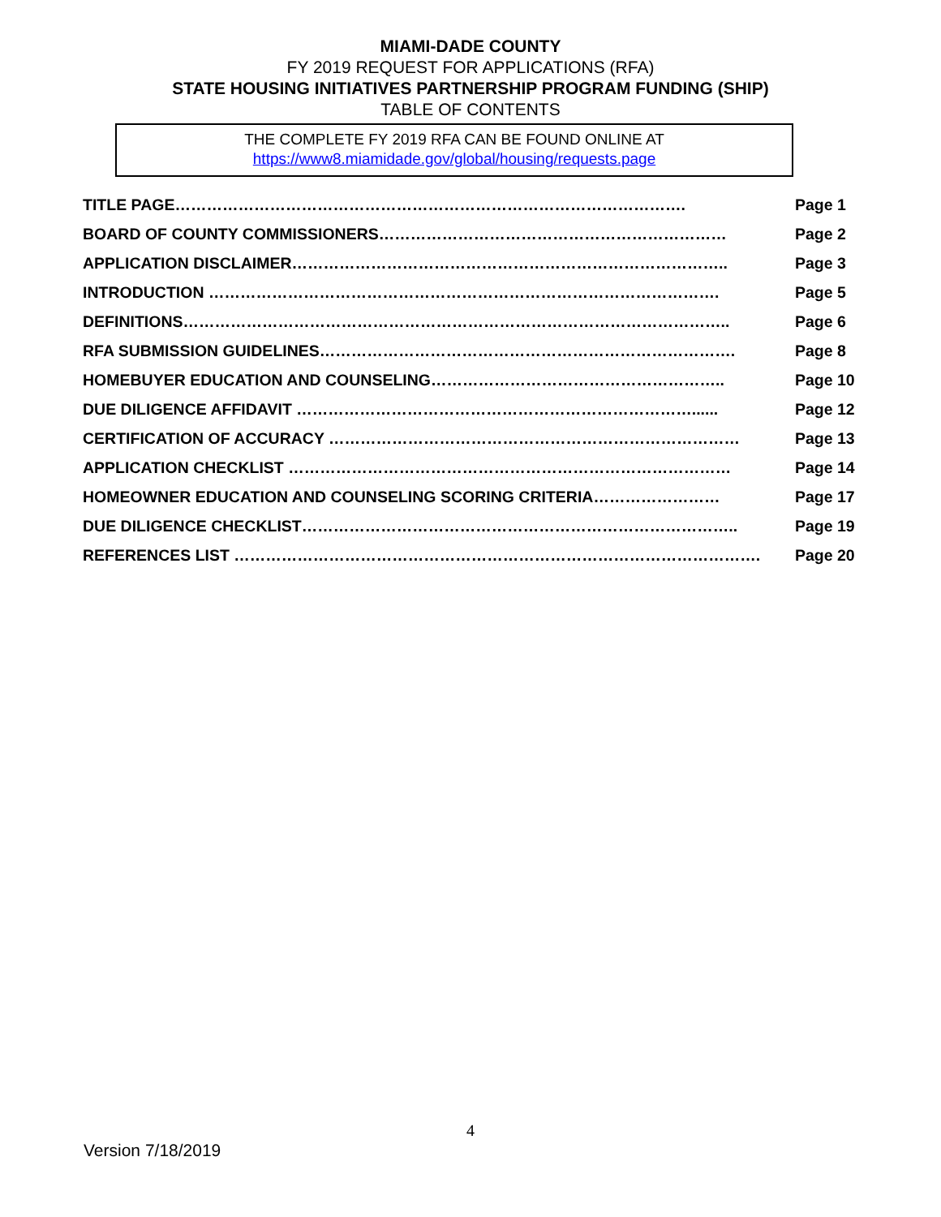MIAMI-DADE COUNTY
FY 2019 REQUEST FOR APPLICATIONS (RFA)
STATE HOUSING INITIATIVES PARTNERSHIP PROGRAM FUNDING (SHIP)
TABLE OF CONTENTS
THE COMPLETE FY 2019 RFA CAN BE FOUND ONLINE AT
https://www8.miamidade.gov/global/housing/requests.page
| TITLE PAGE……………………………………………………………………………………. | Page 1 |
| BOARD OF COUNTY COMMISSIONERS………………………………………………………… | Page 2 |
| APPLICATION DISCLAIMER……………………………………………………………………….. | Page 3 |
| INTRODUCTION ……………………………………………………………………………………. | Page 5 |
| DEFINITIONS………………………………………………………………………………………….. | Page 6 |
| RFA SUBMISSION GUIDELINES……………………………………………………………………. | Page 8 |
| HOMEBUYER EDUCATION AND COUNSELING……………………………………………….. | Page 10 |
| DUE DILIGENCE AFFIDAVIT …………………………………………………………………...... | Page 12 |
| CERTIFICATION OF ACCURACY …………………………………………………………………… | Page 13 |
| APPLICATION CHECKLIST ………………………………………………………………………… | Page 14 |
| HOMEOWNER EDUCATION AND COUNSELING SCORING CRITERIA…………………… | Page 17 |
| DUE DILIGENCE CHECKLIST……………………………………………………………………….. | Page 19 |
| REFERENCES LIST ………………………………………………………………………………………. | Page 20 |
4
Version 7/18/2019